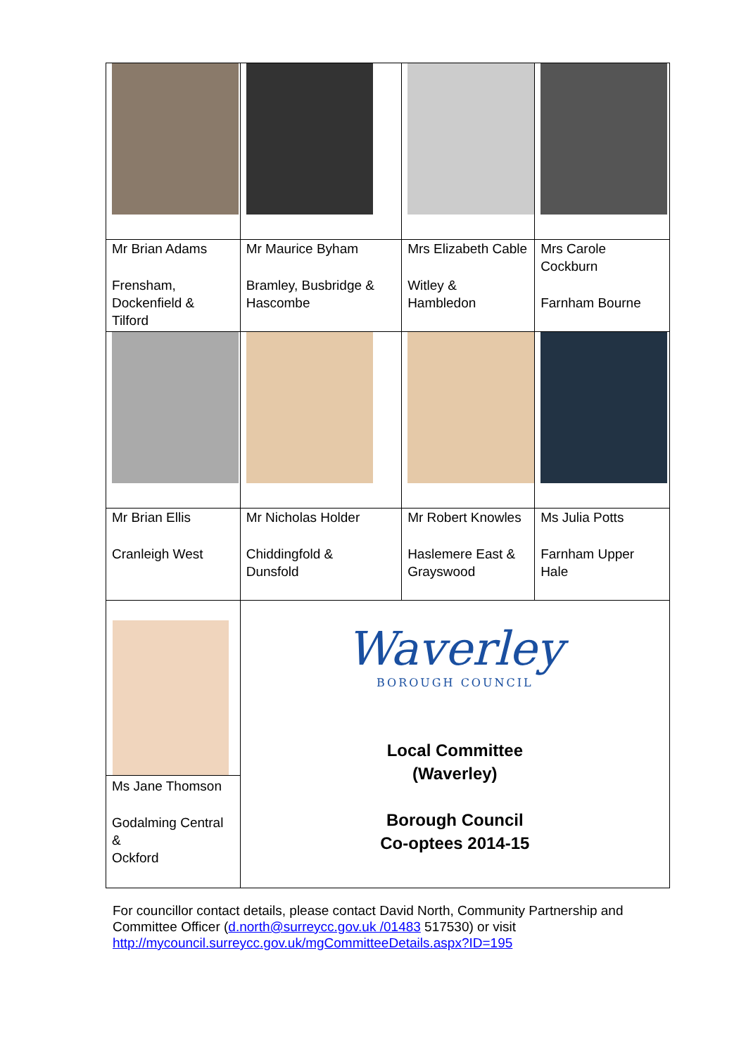| Mr Brian Adams Frensham, Dockenfield & Tilford | Mr Maurice Byham Bramley, Busbridge & Hascombe | Mrs Elizabeth Cable Witley & Hambledon | Mrs Carole Cockburn Farnham Bourne |
| Mr Brian Ellis Cranleigh West | Mr Nicholas Holder Chiddingfold & Dunsfold | Mr Robert Knowles Haslemere East & Grayswood | Ms Julia Potts Farnham Upper Hale |
| Ms Jane Thomson Godalming Central & Ockford | Waverley BOROUGH COUNCIL Local Committee (Waverley) Borough Council Co-optees 2014-15 | | |
For councillor contact details, please contact David North, Community Partnership and Committee Officer (d.north@surreycc.gov.uk /01483 517530) or visit http://mycouncil.surreycc.gov.uk/mgCommitteeDetails.aspx?ID=195